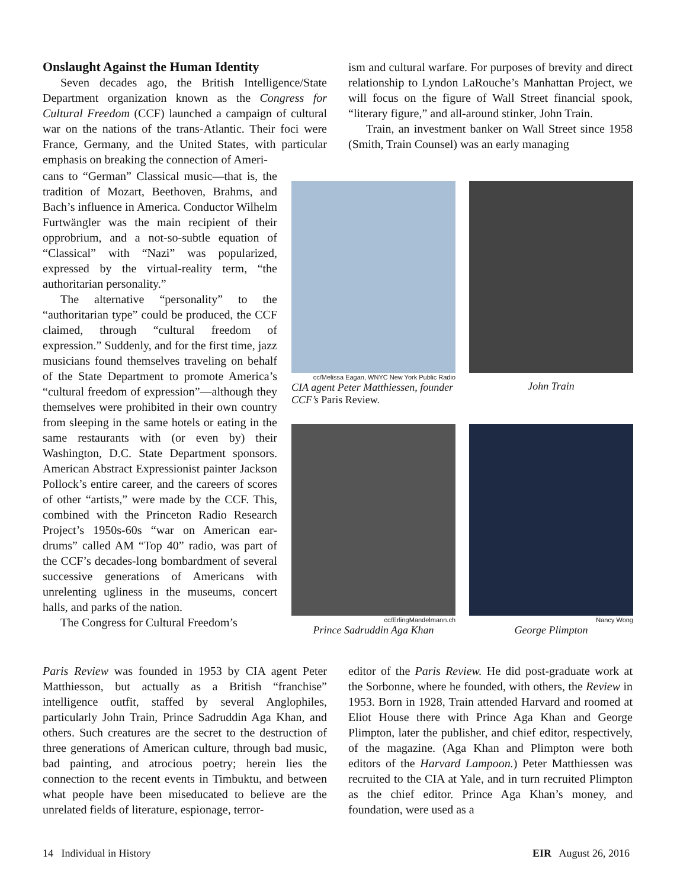Onslaught Against the Human Identity
Seven decades ago, the British Intelligence/State Department organization known as the Congress for Cultural Freedom (CCF) launched a campaign of cultural war on the nations of the trans-Atlantic. Their foci were France, Germany, and the United States, with particular emphasis on breaking the connection of Ameri-
cans to “German” Classical music—that is, the tradition of Mozart, Beethoven, Brahms, and Bach’s influence in America. Conductor Wilhelm Furtwängler was the main recipient of their opprobrium, and a not-so-subtle equation of “Classical” with “Nazi” was popularized, expressed by the virtual-reality term, “the authoritarian personality.”
The alternative “personality” to the “authoritarian type” could be produced, the CCF claimed, through “cultural freedom of expression.” Suddenly, and for the first time, jazz musicians found themselves traveling on behalf of the State Department to promote America’s “cultural freedom of expression”—although they themselves were prohibited in their own country from sleeping in the same hotels or eating in the same restaurants with (or even by) their Washington, D.C. State Department sponsors. American Abstract Expressionist painter Jackson Pollock’s entire career, and the careers of scores of other “artists,” were made by the CCF. This, combined with the Princeton Radio Research Project’s 1950s-60s “war on American ear-drums” called AM “Top 40” radio, was part of the CCF’s decades-long bombardment of several successive generations of Americans with unrelenting ugliness in the museums, concert halls, and parks of the nation.
The Congress for Cultural Freedom’s
Paris Review was founded in 1953 by CIA agent Peter Matthiesson, but actually as a British “franchise” intelligence outfit, staffed by several Anglophiles, particularly John Train, Prince Sadruddin Aga Khan, and others. Such creatures are the secret to the destruction of three generations of American culture, through bad music, bad painting, and atrocious poetry; herein lies the connection to the recent events in Timbuktu, and between what people have been miseducated to believe are the unrelated fields of literature, espionage, terror-
ism and cultural warfare. For purposes of brevity and direct relationship to Lyndon LaRouche’s Manhattan Project, we will focus on the figure of Wall Street financial spook, “literary figure,” and all-around stinker, John Train.
Train, an investment banker on Wall Street since 1958 (Smith, Train Counsel) was an early managing
cc/Melissa Eagan, WNYC New York Public Radio
CIA agent Peter Matthiessen, founder CCF’s Paris Review.
John Train
cc/ErlingMandelmann.ch
Prince Sadruddin Aga Khan
Nancy Wong
George Plimpton
editor of the Paris Review. He did post-graduate work at the Sorbonne, where he founded, with others, the Review in 1953. Born in 1928, Train attended Harvard and roomed at Eliot House there with Prince Aga Khan and George Plimpton, later the publisher, and chief editor, respectively, of the magazine. (Aga Khan and Plimpton were both editors of the Harvard Lampoon.) Peter Matthiessen was recruited to the CIA at Yale, and in turn recruited Plimpton as the chief editor. Prince Aga Khan’s money, and foundation, were used as a
14 Individual in History EIR August 26, 2016